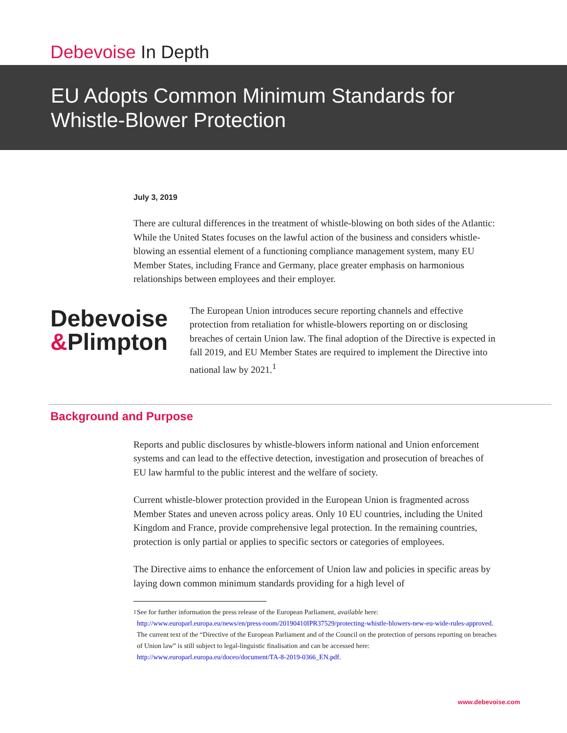Debevoise In Depth
EU Adopts Common Minimum Standards for
Whistle-Blower Protection
July 3, 2019
There are cultural differences in the treatment of whistle-blowing on both sides of the Atlantic: While the United States focuses on the lawful action of the business and considers whistle-blowing an essential element of a functioning compliance management system, many EU Member States, including France and Germany, place greater emphasis on harmonious relationships between employees and their employer.
Debevoise
&Plimpton
The European Union introduces secure reporting channels and effective protection from retaliation for whistle-blowers reporting on or disclosing breaches of certain Union law. The final adoption of the Directive is expected in fall 2019, and EU Member States are required to implement the Directive into national law by 2021.<sup>1</sup>
Background and Purpose
Reports and public disclosures by whistle-blowers inform national and Union enforcement systems and can lead to the effective detection, investigation and prosecution of breaches of EU law harmful to the public interest and the welfare of society.
Current whistle-blower protection provided in the European Union is fragmented across Member States and uneven across policy areas. Only 10 EU countries, including the United Kingdom and France, provide comprehensive legal protection. In the remaining countries, protection is only partial or applies to specific sectors or categories of employees.
The Directive aims to enhance the enforcement of Union law and policies in specific areas by laying down common minimum standards providing for a high level of
<sup>1</sup> See for further information the press release of the European Parliament, available here: http://www.europarl.europa.eu/news/en/press-room/20190410IPR37529/protecting-whistle-blowers-new-eu-wide-rules-approved. The current text of the “Directive of the European Parliament and of the Council on the protection of persons reporting on breaches of Union law” is still subject to legal-linguistic finalisation and can be accessed here: http://www.europarl.europa.eu/doceo/document/TA-8-2019-0366_EN.pdf.
www.debevoise.com